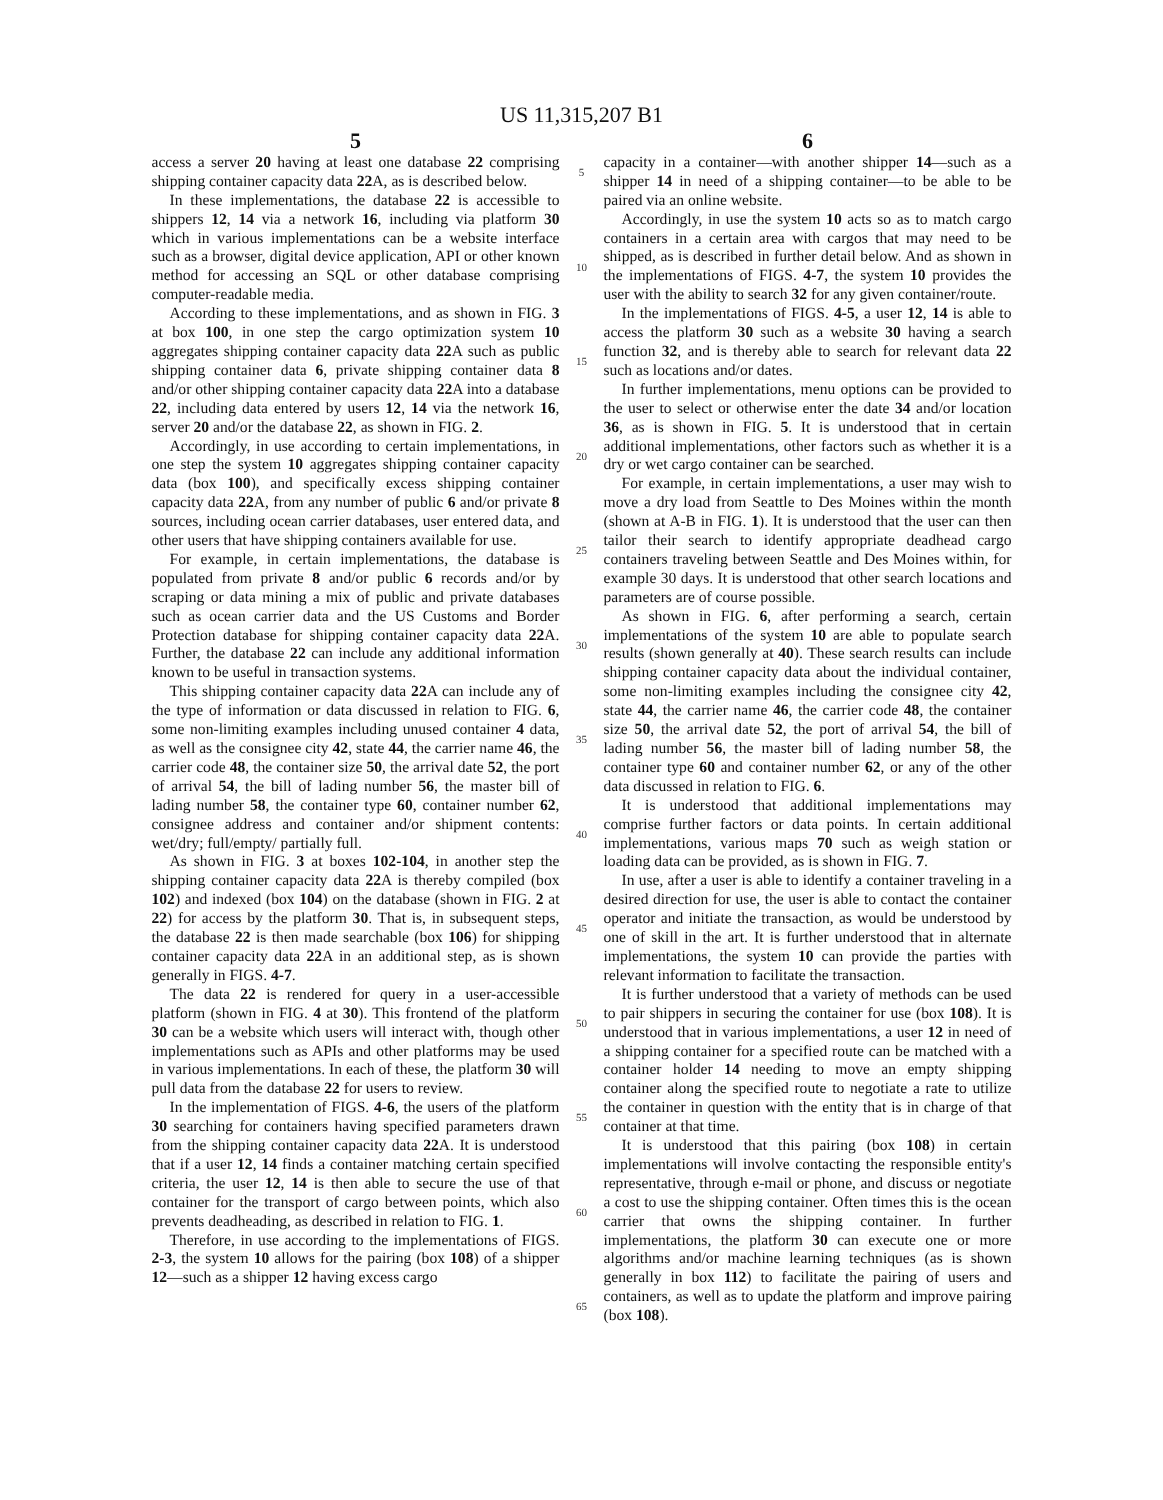US 11,315,207 B1
5
access a server 20 having at least one database 22 comprising shipping container capacity data 22 A, as is described below.
In these implementations, the database 22 is accessible to shippers 12, 14 via a network 16, including via platform 30 which in various implementations can be a website interface such as a browser, digital device application, API or other known method for accessing an SQL or other database comprising computer-readable media.
According to these implementations, and as shown in FIG. 3 at box 100, in one step the cargo optimization system 10 aggregates shipping container capacity data 22 A such as public shipping container data 6, private shipping container data 8 and/or other shipping container capacity data 22 A into a database 22, including data entered by users 12, 14 via the network 16, server 20 and/or the database 22, as shown in FIG. 2.
Accordingly, in use according to certain implementations, in one step the system 10 aggregates shipping container capacity data (box 100), and specifically excess shipping container capacity data 22 A, from any number of public 6 and/or private 8 sources, including ocean carrier databases, user entered data, and other users that have shipping containers available for use.
For example, in certain implementations, the database is populated from private 8 and/or public 6 records and/or by scraping or data mining a mix of public and private databases such as ocean carrier data and the US Customs and Border Protection database for shipping container capacity data 22 A. Further, the database 22 can include any additional information known to be useful in transaction systems.
This shipping container capacity data 22 A can include any of the type of information or data discussed in relation to FIG. 6, some non-limiting examples including unused container 4 data, as well as the consignee city 42, state 44, the carrier name 46, the carrier code 48, the container size 50, the arrival date 52, the port of arrival 54, the bill of lading number 56, the master bill of lading number 58, the container type 60, container number 62, consignee address and container and/or shipment contents: wet/dry; full/empty/ partially full.
As shown in FIG. 3 at boxes 102-104, in another step the shipping container capacity data 22 A is thereby compiled (box 102) and indexed (box 104) on the database (shown in FIG. 2 at 22) for access by the platform 30. That is, in subsequent steps, the database 22 is then made searchable (box 106) for shipping container capacity data 22 A in an additional step, as is shown generally in FIGS. 4-7.
The data 22 is rendered for query in a user-accessible platform (shown in FIG. 4 at 30). This frontend of the platform 30 can be a website which users will interact with, though other implementations such as APIs and other platforms may be used in various implementations. In each of these, the platform 30 will pull data from the database 22 for users to review.
In the implementation of FIGS. 4-6, the users of the platform 30 searching for containers having specified parameters drawn from the shipping container capacity data 22 A. It is understood that if a user 12, 14 finds a container matching certain specified criteria, the user 12, 14 is then able to secure the use of that container for the transport of cargo between points, which also prevents deadheading, as described in relation to FIG. 1.
Therefore, in use according to the implementations of FIGS. 2-3, the system 10 allows for the pairing (box 108) of a shipper 12—such as a shipper 12 having excess cargo
5
10
15
20
25
30
35
40
45
50
55
60
65
6
capacity in a container—with another shipper 14—such as a shipper 14 in need of a shipping container—to be able to be paired via an online website.
Accordingly, in use the system 10 acts so as to match cargo containers in a certain area with cargos that may need to be shipped, as is described in further detail below. And as shown in the implementations of FIGS. 4-7, the system 10 provides the user with the ability to search 32 for any given container/route.
In the implementations of FIGS. 4-5, a user 12, 14 is able to access the platform 30 such as a website 30 having a search function 32, and is thereby able to search for relevant data 22 such as locations and/or dates.
In further implementations, menu options can be provided to the user to select or otherwise enter the date 34 and/or location 36, as is shown in FIG. 5. It is understood that in certain additional implementations, other factors such as whether it is a dry or wet cargo container can be searched.
For example, in certain implementations, a user may wish to move a dry load from Seattle to Des Moines within the month (shown at A-B in FIG. 1). It is understood that the user can then tailor their search to identify appropriate deadhead cargo containers traveling between Seattle and Des Moines within, for example 30 days. It is understood that other search locations and parameters are of course possible.
As shown in FIG. 6, after performing a search, certain implementations of the system 10 are able to populate search results (shown generally at 40). These search results can include shipping container capacity data about the individual container, some non-limiting examples including the consignee city 42, state 44, the carrier name 46, the carrier code 48, the container size 50, the arrival date 52, the port of arrival 54, the bill of lading number 56, the master bill of lading number 58, the container type 60 and container number 62, or any of the other data discussed in relation to FIG. 6.
It is understood that additional implementations may comprise further factors or data points. In certain additional implementations, various maps 70 such as weigh station or loading data can be provided, as is shown in FIG. 7.
In use, after a user is able to identify a container traveling in a desired direction for use, the user is able to contact the container operator and initiate the transaction, as would be understood by one of skill in the art. It is further understood that in alternate implementations, the system 10 can provide the parties with relevant information to facilitate the transaction.
It is further understood that a variety of methods can be used to pair shippers in securing the container for use (box 108). It is understood that in various implementations, a user 12 in need of a shipping container for a specified route can be matched with a container holder 14 needing to move an empty shipping container along the specified route to negotiate a rate to utilize the container in question with the entity that is in charge of that container at that time.
It is understood that this pairing (box 108) in certain implementations will involve contacting the responsible entity's representative, through e-mail or phone, and discuss or negotiate a cost to use the shipping container. Often times this is the ocean carrier that owns the shipping container. In further implementations, the platform 30 can execute one or more algorithms and/or machine learning techniques (as is shown generally in box 112) to facilitate the pairing of users and containers, as well as to update the platform and improve pairing (box 108).